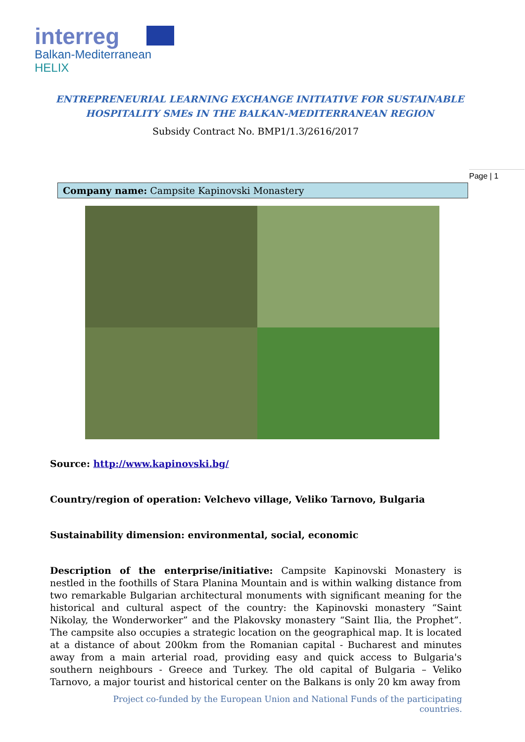interreg
Balkan-Mediterranean
HELIX
ENTREPRENEURIAL LEARNING EXCHANGE INITIATIVE FOR SUSTAINABLE
HOSPITALITY SMEs IN THE BALKAN-MEDITERRANEAN REGION
Subsidy Contract No. BMP1/1.3/2616/2017
Page | 1
Company name: Campsite Kapinovski Monastery
Source: http://www.kapinovski.bg/
Country/region of operation: Velchevo village, Veliko Tarnovo, Bulgaria
Sustainability dimension: environmental, social, economic
Description of the enterprise/initiative: Campsite Kapinovski Monastery is nestled in the foothills of Stara Planina Mountain and is within walking distance from two remarkable Bulgarian architectural monuments with significant meaning for the historical and cultural aspect of the country: the Kapinovski monastery “Saint Nikolay, the Wonderworker” and the Plakovsky monastery “Saint Ilia, the Prophet”. The campsite also occupies a strategic location on the geographical map. It is located at a distance of about 200km from the Romanian capital - Bucharest and minutes away from a main arterial road, providing easy and quick access to Bulgaria's southern neighbours - Greece and Turkey. The old capital of Bulgaria – Veliko Tarnovo, a major tourist and historical center on the Balkans is only 20 km away from
Project co-funded by the European Union and National Funds of the participating countries.